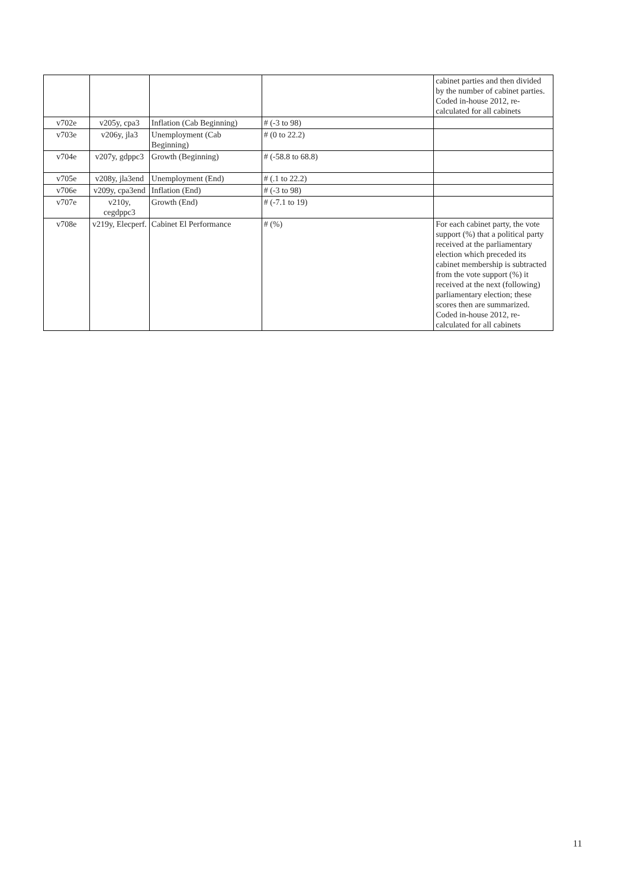| | | | | cabinet parties and then divided by the number of cabinet parties. Coded in-house 2012, re-calculated for all cabinets |
| v702e | v205y, cpa3 | Inflation (Cab Beginning) | # (-3 to 98) | |
| v703e | v206y, jla3 | Unemployment (Cab Beginning) | # (0 to 22.2) | |
| v704e | v207y, gdppc3 | Growth (Beginning) | # (-58.8 to 68.8) | |
| v705e | v208y, jla3end | Unemployment (End) | # (.1 to 22.2) | |
| v706e | v209y, cpa3end | Inflation (End) | # (-3 to 98) | |
| v707e | v210y, cegdppc3 | Growth (End) | # (-7.1 to 19) | |
| v708e | v219y, Elecperf. | Cabinet El Performance | # (%) | For each cabinet party, the vote support (%) that a political party received at the parliamentary election which preceded its cabinet membership is subtracted from the vote support (%) it received at the next (following) parliamentary election; these scores then are summarized. Coded in-house 2012, re-calculated for all cabinets |
11